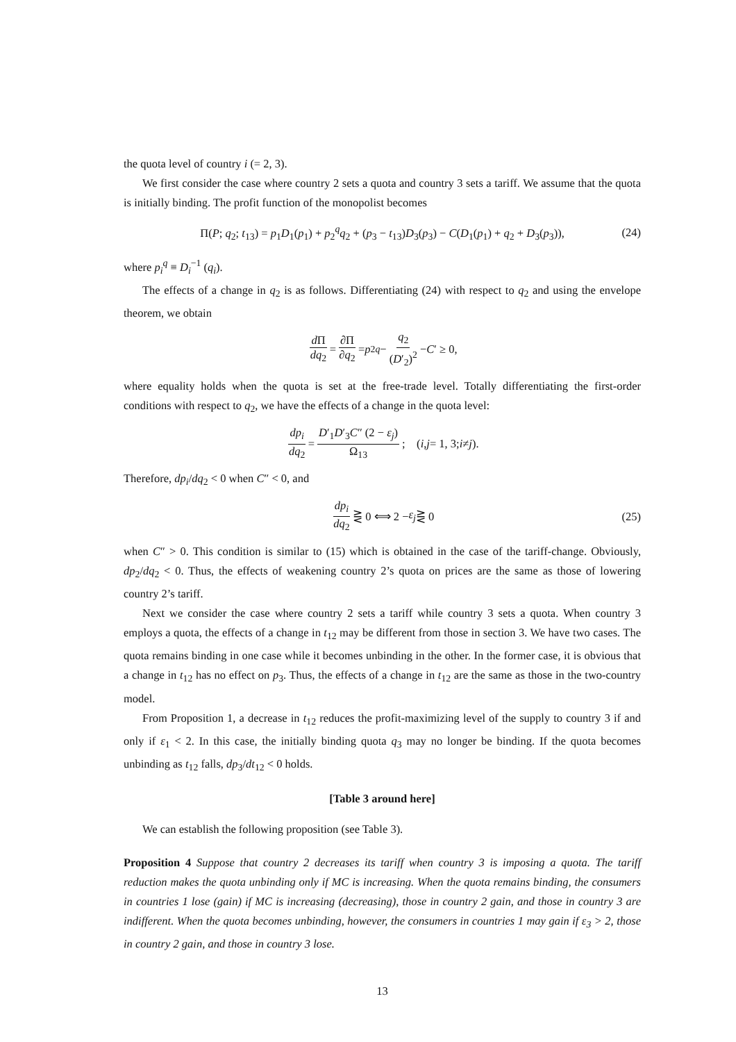the quota level of country i (= 2, 3).
We first consider the case where country 2 sets a quota and country 3 sets a tariff. We assume that the quota is initially binding. The profit function of the monopolist becomes
Π(P; q<sub>2</sub>; t<sub>13</sub>) = p<sub>1</sub>D<sub>1</sub>(p<sub>1</sub>) + p<sub>2</sub><sup>q</sup>q<sub>2</sub> + (p<sub>3</sub> − t<sub>13</sub>)D<sub>3</sub>(p<sub>3</sub>) − C(D<sub>1</sub>(p<sub>1</sub>) + q<sub>2</sub> + D<sub>3</sub>(p<sub>3</sub>)), (24)
where p<sub>i</sub><sup>q</sup> ≡ D<sub>i</sub><sup>−1</sup> (q<sub>i</sub>).
The effects of a change in q<sub>2</sub> is as follows. Differentiating (24) with respect to q<sub>2</sub> and using the envelope theorem, we obtain
d Π dq<sub>2</sub> = ∂Π ∂q<sub>2</sub> = p<sub>2</sub><sup>q</sup> − q<sub>2</sub> (D′<sub>2</sub>)<sup>2</sup> − C ′ ≥ 0,
where equality holds when the quota is set at the free-trade level. Totally differentiating the first-order conditions with respect to q<sub>2</sub>, we have the effects of a change in the quota level:
dp<sub>i</sub> dq<sub>2</sub> = D′<sub>1</sub>D′<sub>3</sub>C″ (2 − ε<sub>j</sub>) Ω<sub>13</sub>; (i, j = 1, 3; i ≠ j).
Therefore, dp<sub>i</sub>/dq<sub>2</sub> < 0 when C″ < 0, and
dp<sub>i</sub> dq<sub>2</sub> ⋛ 0 ⟺ 2 − ε<sub>j</sub> ⋛ 0 (25)
when C″ > 0. This condition is similar to (15) which is obtained in the case of the tariff-change. Obviously, dp<sub>2</sub>/dq<sub>2</sub> < 0. Thus, the effects of weakening country 2’s quota on prices are the same as those of lowering country 2’s tariff.
Next we consider the case where country 2 sets a tariff while country 3 sets a quota. When country 3 employs a quota, the effects of a change in t<sub>12</sub> may be different from those in section 3. We have two cases. The quota remains binding in one case while it becomes unbinding in the other. In the former case, it is obvious that a change in t<sub>12</sub> has no effect on p<sub>3</sub>. Thus, the effects of a change in t<sub>12</sub> are the same as those in the two-country model.
From Proposition 1, a decrease in t<sub>12</sub> reduces the profit-maximizing level of the supply to country 3 if and only if ε<sub>1</sub> < 2. In this case, the initially binding quota q<sub>3</sub> may no longer be binding. If the quota becomes unbinding as t<sub>12</sub> falls, dp<sub>3</sub>/dt<sub>12</sub> < 0 holds.
[Table 3 around here]
We can establish the following proposition (see Table 3).
Proposition 4 Suppose that country 2 decreases its tariff when country 3 is imposing a quota. The tariff reduction makes the quota unbinding only if MC is increasing. When the quota remains binding, the consumers in countries 1 lose (gain) if MC is increasing (decreasing), those in country 2 gain, and those in country 3 are indifferent. When the quota becomes unbinding, however, the consumers in countries 1 may gain if ε<sub>3</sub> > 2, those in country 2 gain, and those in country 3 lose.
13